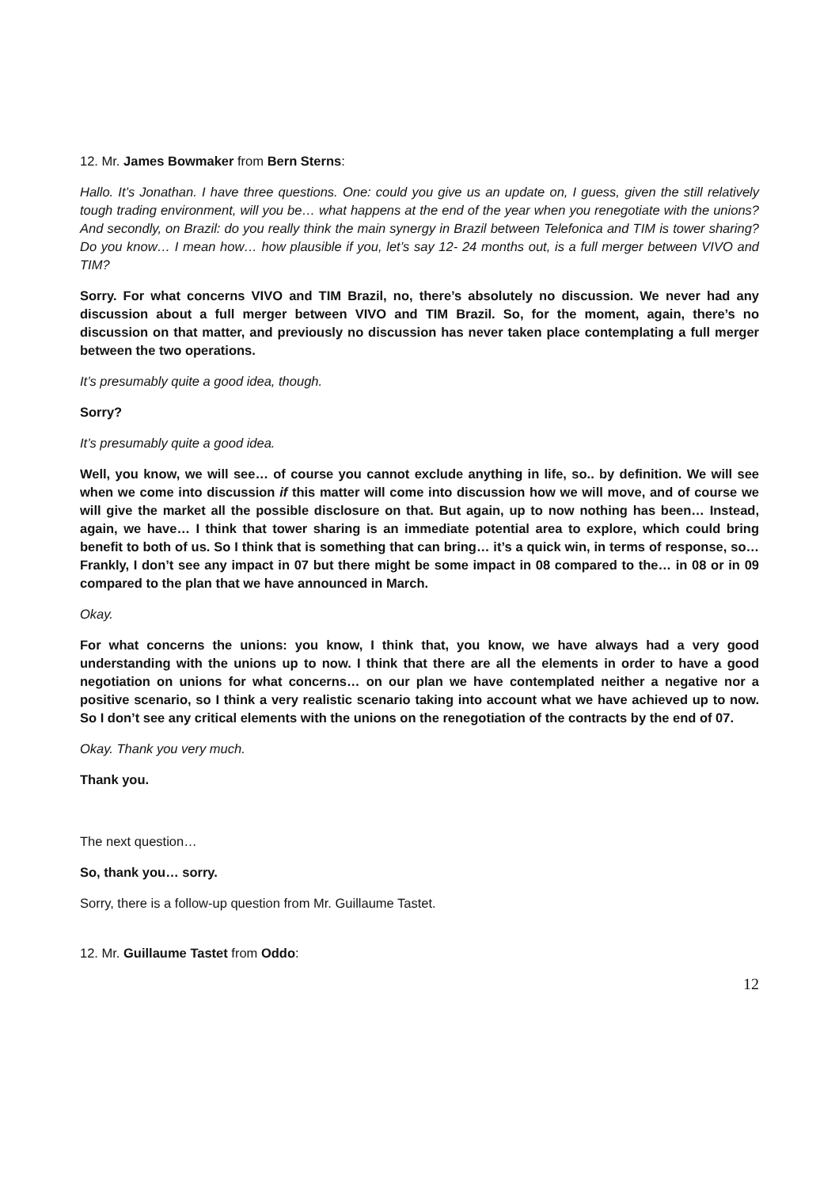12. Mr. James Bowmaker from Bern Sterns:
Hallo. It’s Jonathan. I have three questions. One: could you give us an update on, I guess, given the still relatively tough trading environment, will you be… what happens at the end of the year when you renegotiate with the unions? And secondly, on Brazil: do you really think the main synergy in Brazil between Telefonica and TIM is tower sharing? Do you know… I mean how… how plausible if you, let’s say 12- 24 months out, is a full merger between VIVO and TIM?
Sorry. For what concerns VIVO and TIM Brazil, no, there’s absolutely no discussion. We never had any discussion about a full merger between VIVO and TIM Brazil. So, for the moment, again, there’s no discussion on that matter, and previously no discussion has never taken place contemplating a full merger between the two operations.
It’s presumably quite a good idea, though.
Sorry?
It’s presumably quite a good idea.
Well, you know, we will see… of course you cannot exclude anything in life, so.. by definition. We will see when we come into discussion if this matter will come into discussion how we will move, and of course we will give the market all the possible disclosure on that. But again, up to now nothing has been… Instead, again, we have… I think that tower sharing is an immediate potential area to explore, which could bring benefit to both of us. So I think that is something that can bring… it’s a quick win, in terms of response, so… Frankly, I don’t see any impact in 07 but there might be some impact in 08 compared to the… in 08 or in 09 compared to the plan that we have announced in March.
Okay.
For what concerns the unions: you know, I think that, you know, we have always had a very good understanding with the unions up to now. I think that there are all the elements in order to have a good negotiation on unions for what concerns… on our plan we have contemplated neither a negative nor a positive scenario, so I think a very realistic scenario taking into account what we have achieved up to now. So I don’t see any critical elements with the unions on the renegotiation of the contracts by the end of 07.
Okay. Thank you very much.
Thank you.
The next question…
So, thank you… sorry.
Sorry, there is a follow-up question from Mr. Guillaume Tastet.
12. Mr. Guillaume Tastet from Oddo:
12